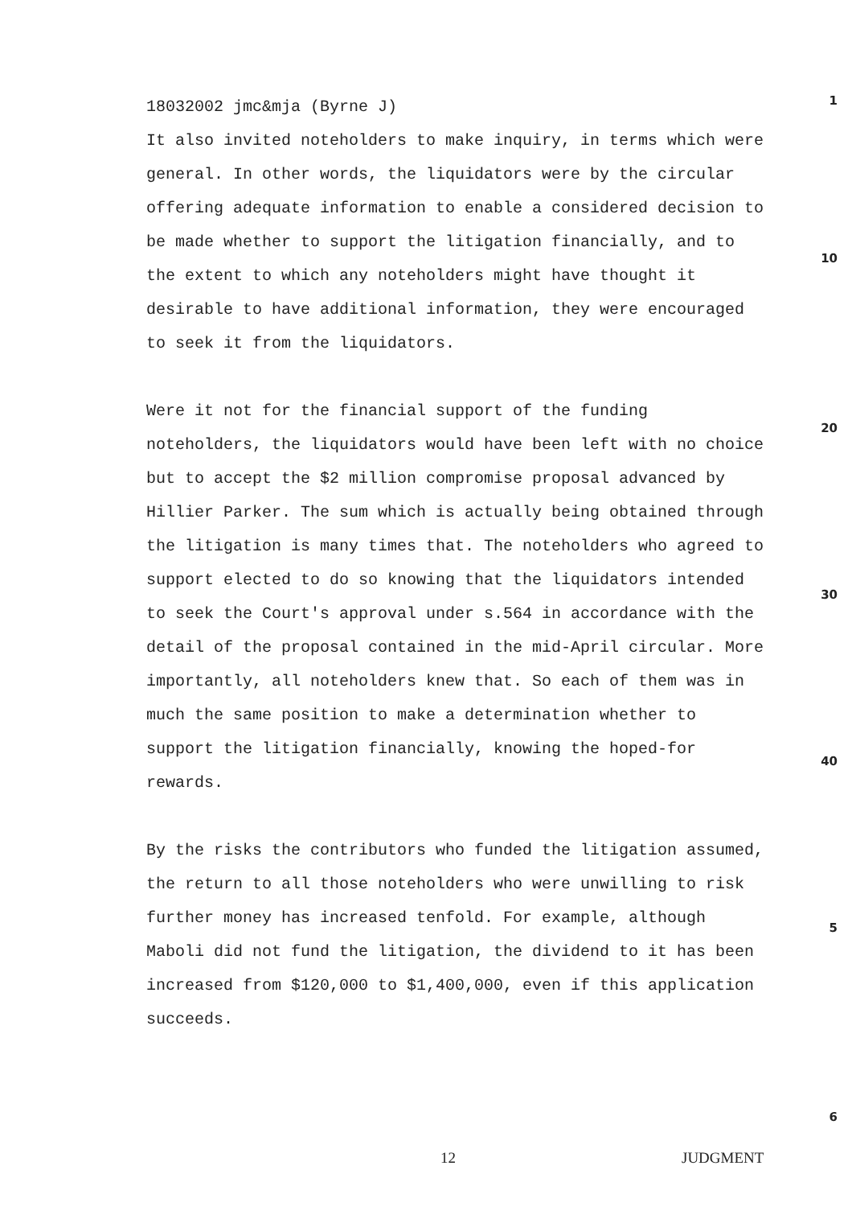18032002 jmc&mja (Byrne J)
1
It also invited noteholders to make inquiry, in terms which were general. In other words, the liquidators were by the circular offering adequate information to enable a considered decision to be made whether to support the litigation financially, and to the extent to which any noteholders might have thought it desirable to have additional information, they were encouraged to seek it from the liquidators.
Were it not for the financial support of the funding noteholders, the liquidators would have been left with no choice but to accept the $2 million compromise proposal advanced by Hillier Parker. The sum which is actually being obtained through the litigation is many times that. The noteholders who agreed to support elected to do so knowing that the liquidators intended to seek the Court's approval under s.564 in accordance with the detail of the proposal contained in the mid-April circular. More importantly, all noteholders knew that. So each of them was in much the same position to make a determination whether to support the litigation financially, knowing the hoped-for rewards.
By the risks the contributors who funded the litigation assumed, the return to all those noteholders who were unwilling to risk further money has increased tenfold. For example, although Maboli did not fund the litigation, the dividend to it has been increased from $120,000 to $1,400,000, even if this application succeeds.
10
20
30
40
5
6
12 JUDGMENT